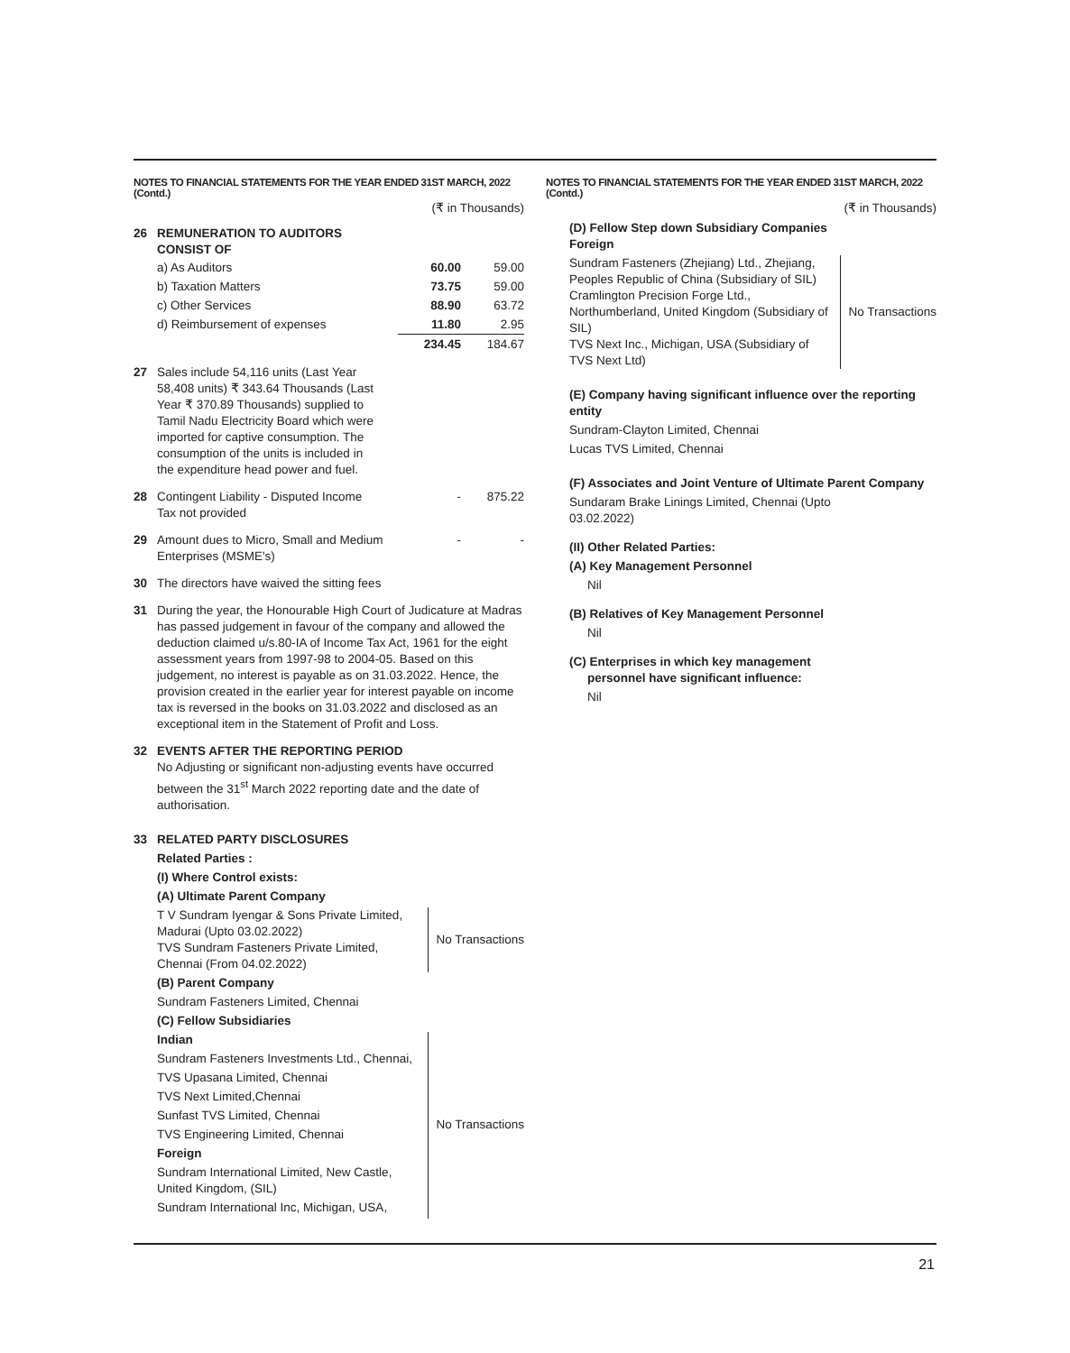NOTES TO FINANCIAL STATEMENTS FOR THE YEAR ENDED 31ST MARCH, 2022 (Contd.)
(₹ in Thousands)
26 REMUNERATION TO AUDITORS
CONSIST OF
| a) As Auditors | 60.00 | 59.00 |
| b) Taxation Matters | 73.75 | 59.00 |
| c) Other Services | 88.90 | 63.72 |
| d) Reimbursement of expenses | 11.80 | 2.95 |
| | 234.45 | 184.67 |
27 Sales include 54,116 units (Last Year 58,408 units) ₹ 343.64 Thousands (Last Year ₹ 370.89 Thousands) supplied to Tamil Nadu Electricity Board which were imported for captive consumption. The consumption of the units is included in the expenditure head power and fuel.
28 Contingent Liability - Disputed Income
Tax not provided
- 875.22
29 Amount dues to Micro, Small and Medium
Enterprises (MSME's)
- -
30 The directors have waived the sitting fees
31 During the year, the Honourable High Court of Judicature at Madras has passed judgement in favour of the company and allowed the deduction claimed u/s.80-IA of Income Tax Act, 1961 for the eight assessment years from 1997-98 to 2004-05. Based on this judgement, no interest is payable as on 31.03.2022. Hence, the provision created in the earlier year for interest payable on income tax is reversed in the books on 31.03.2022 and disclosed as an exceptional item in the Statement of Profit and Loss.
32 EVENTS AFTER THE REPORTING PERIOD
No Adjusting or significant non-adjusting events have occurred between the 31<sup>st</sup> March 2022 reporting date and the date of authorisation.
33 RELATED PARTY DISCLOSURES
Related Parties :
(I) Where Control exists:
(A) Ultimate Parent Company
T V Sundram Iyengar & Sons Private Limited, Madurai (Upto 03.02.2022)
TVS Sundram Fasteners Private Limited, Chennai (From 04.02.2022)
No Transactions
(B) Parent Company
Sundram Fasteners Limited, Chennai
(C) Fellow Subsidiaries
Indian
Sundram Fasteners Investments Ltd., Chennai,
TVS Upasana Limited, Chennai
TVS Next Limited,Chennai
Sunfast TVS Limited, Chennai
TVS Engineering Limited, Chennai
Foreign
Sundram International Limited, New Castle, United Kingdom, (SIL)
Sundram International Inc, Michigan, USA,
No Transactions
NOTES TO FINANCIAL STATEMENTS FOR THE YEAR ENDED 31ST MARCH, 2022 (Contd.)
(₹ in Thousands)
(D) Fellow Step down Subsidiary Companies
Foreign
Sundram Fasteners (Zhejiang) Ltd., Zhejiang, Peoples Republic of China (Subsidiary of SIL)
Cramlington Precision Forge Ltd., Northumberland, United Kingdom (Subsidiary of SIL)
TVS Next Inc., Michigan, USA (Subsidiary of TVS Next Ltd)
No Transactions
(E) Company having significant influence over the reporting entity
Sundram-Clayton Limited, Chennai
Lucas TVS Limited, Chennai
(F) Associates and Joint Venture of Ultimate Parent Company
Sundaram Brake Linings Limited, Chennai (Upto
03.02.2022)
(II) Other Related Parties:
(A) Key Management Personnel
Nil
(B) Relatives of Key Management Personnel
Nil
(C) Enterprises in which key management
personnel have significant influence:
Nil
21